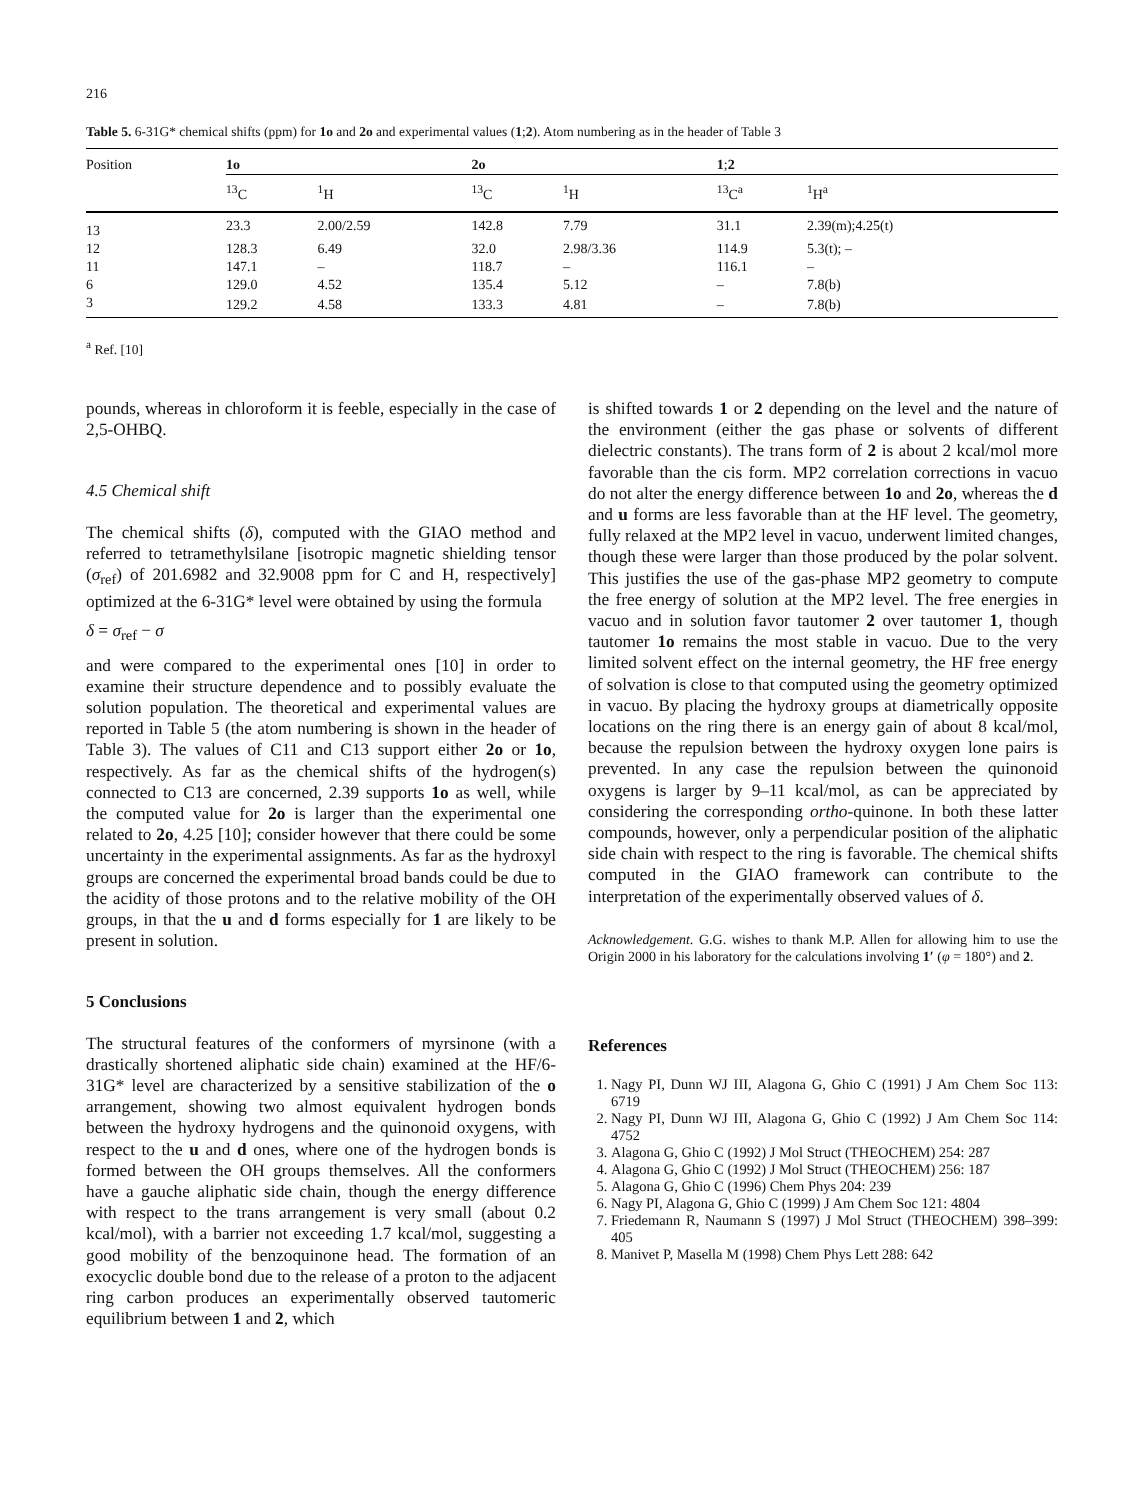216
Table 5. 6-31G* chemical shifts (ppm) for 1o and 2o and experimental values (1;2). Atom numbering as in the header of Table 3
| Position | 1o | | | 2o | | | 1 ; 2 | |
| | <sup>13</sup>C | <sup>1</sup>H | | <sup>13</sup>C | <sup>1</sup>H | | <sup>13</sup>C<sup>a</sup> | <sup>1</sup>H<sup>a</sup> |
| 13 | 23.3 | 2.00/2.59 | | 142.8 | 7.79 | | 31.1 | 2.39(m);4.25(t) |
| 12 | 128.3 | 6.49 | | 32.0 | 2.98/3.36 | | 114.9 | 5.3(t); – |
| 11 | 147.1 | – | | 118.7 | – | | 116.1 | – |
| 6 | 129.0 | 4.52 | | 135.4 | 5.12 | | – | 7.8(b) |
| 3 | 129.2 | 4.58 | | 133.3 | 4.81 | | – | 7.8(b) |
<sup>a</sup> Ref. [10]
pounds, whereas in chloroform it is feeble, especially in the case of 2,5-OHBQ.
4.5 Chemical shift
The chemical shifts (δ), computed with the GIAO method and referred to tetramethylsilane [isotropic magnetic shielding tensor (σ<sub>ref</sub>) of 201.6982 and 32.9008 ppm for C and H, respectively] optimized at the 6-31G* level were obtained by using the formula
δ = σ<sub>ref</sub> − σ
and were compared to the experimental ones [10] in order to examine their structure dependence and to possibly evaluate the solution population. The theoretical and experimental values are reported in Table 5 (the atom numbering is shown in the header of Table 3). The values of C11 and C13 support either 2o or 1o, respectively. As far as the chemical shifts of the hydrogen(s) connected to C13 are concerned, 2.39 supports 1o as well, while the computed value for 2o is larger than the experimental one related to 2o, 4.25 [10]; consider however that there could be some uncertainty in the experimental assignments. As far as the hydroxyl groups are concerned the experimental broad bands could be due to the acidity of those protons and to the relative mobility of the OH groups, in that the u and d forms especially for 1 are likely to be present in solution.
5 Conclusions
The structural features of the conformers of myrsinone (with a drastically shortened aliphatic side chain) examined at the HF/6-31G* level are characterized by a sensitive stabilization of the o arrangement, showing two almost equivalent hydrogen bonds between the hydroxy hydrogens and the quinonoid oxygens, with respect to the u and d ones, where one of the hydrogen bonds is formed between the OH groups themselves. All the conformers have a gauche aliphatic side chain, though the energy difference with respect to the trans arrangement is very small (about 0.2 kcal/mol), with a barrier not exceeding 1.7 kcal/mol, suggesting a good mobility of the benzoquinone head. The formation of an exocyclic double bond due to the release of a proton to the adjacent ring carbon produces an experimentally observed tautomeric equilibrium between 1 and 2, which
is shifted towards 1 or 2 depending on the level and the nature of the environment (either the gas phase or solvents of different dielectric constants). The trans form of 2 is about 2 kcal/mol more favorable than the cis form. MP2 correlation corrections in vacuo do not alter the energy difference between 1o and 2o, whereas the d and u forms are less favorable than at the HF level. The geometry, fully relaxed at the MP2 level in vacuo, underwent limited changes, though these were larger than those produced by the polar solvent. This justifies the use of the gas-phase MP2 geometry to compute the free energy of solution at the MP2 level. The free energies in vacuo and in solution favor tautomer 2 over tautomer 1, though tautomer 1o remains the most stable in vacuo. Due to the very limited solvent effect on the internal geometry, the HF free energy of solvation is close to that computed using the geometry optimized in vacuo. By placing the hydroxy groups at diametrically opposite locations on the ring there is an energy gain of about 8 kcal/mol, because the repulsion between the hydroxy oxygen lone pairs is prevented. In any case the repulsion between the quinonoid oxygens is larger by 9–11 kcal/mol, as can be appreciated by considering the corresponding ortho-quinone. In both these latter compounds, however, only a perpendicular position of the aliphatic side chain with respect to the ring is favorable. The chemical shifts computed in the GIAO framework can contribute to the interpretation of the experimentally observed values of δ.
Acknowledgement. G.G. wishes to thank M.P. Allen for allowing him to use the Origin 2000 in his laboratory for the calculations involving 1′ (φ = 180°) and 2.
References
1. Nagy PI, Dunn WJ III, Alagona G, Ghio C (1991) J Am Chem Soc 113: 6719
2. Nagy PI, Dunn WJ III, Alagona G, Ghio C (1992) J Am Chem Soc 114: 4752
3. Alagona G, Ghio C (1992) J Mol Struct (THEOCHEM) 254: 287
4. Alagona G, Ghio C (1992) J Mol Struct (THEOCHEM) 256: 187
5. Alagona G, Ghio C (1996) Chem Phys 204: 239
6. Nagy PI, Alagona G, Ghio C (1999) J Am Chem Soc 121: 4804
7. Friedemann R, Naumann S (1997) J Mol Struct (THEOCHEM) 398–399: 405
8. Manivet P, Masella M (1998) Chem Phys Lett 288: 642